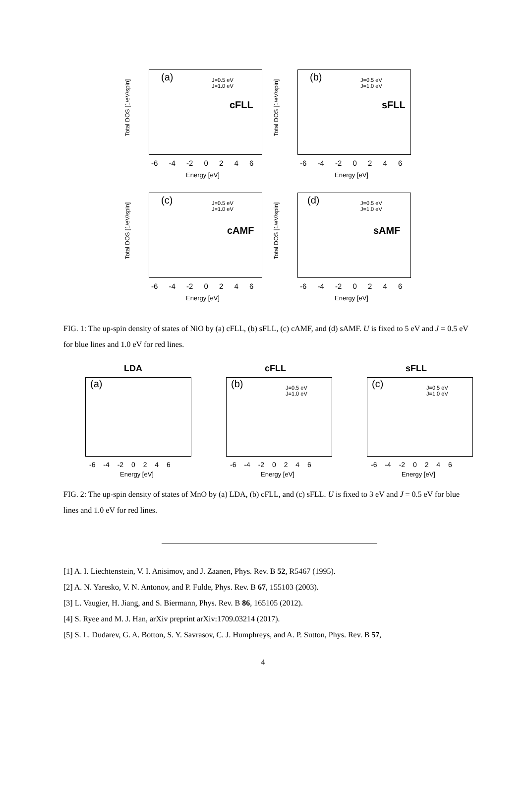(a) J=0.5 eV
J=1.0 eV
cFLL Total DOS [1/eV/spin]
-6 -4 -2 0 2 4 6
Energy [eV]
(b) J=0.5 eV
J=1.0 eV
sFLL Total DOS [1/eV/spin]
-6 -4 -2 0 2 4 6
Energy [eV]
(c) J=0.5 eV
J=1.0 eV
cAMF Total DOS [1/eV/spin]
-6 -4 -2 0 2 4 6
Energy [eV]
(d) J=0.5 eV
J=1.0 eV
sAMF Total DOS [1/eV/spin]
-6 -4 -2 0 2 4 6
Energy [eV]
FIG. 1: The up-spin density of states of NiO by (a) cFLL, (b) sFLL, (c) cAMF, and (d) sAMF. U is fixed to 5 eV and J = 0.5 eV for blue lines and 1.0 eV for red lines.
LDA
(a)
-6 -4 -2 0 2 4 6
Energy [eV]
cFLL
(b) J=0.5 eV
J=1.0 eV
-6 -4 -2 0 2 4 6
Energy [eV]
sFLL
(c) J=0.5 eV
J=1.0 eV
-6 -4 -2 0 2 4 6
Energy [eV]
FIG. 2: The up-spin density of states of MnO by (a) LDA, (b) cFLL, and (c) sFLL. U is fixed to 3 eV and J = 0.5 eV for blue lines and 1.0 eV for red lines.
[1] A. I. Liechtenstein, V. I. Anisimov, and J. Zaanen, Phys. Rev. B 52, R5467 (1995).
[2] A. N. Yaresko, V. N. Antonov, and P. Fulde, Phys. Rev. B 67, 155103 (2003).
[3] L. Vaugier, H. Jiang, and S. Biermann, Phys. Rev. B 86, 165105 (2012).
[4] S. Ryee and M. J. Han, arXiv preprint arXiv:1709.03214 (2017).
[5] S. L. Dudarev, G. A. Botton, S. Y. Savrasov, C. J. Humphreys, and A. P. Sutton, Phys. Rev. B 57,
4